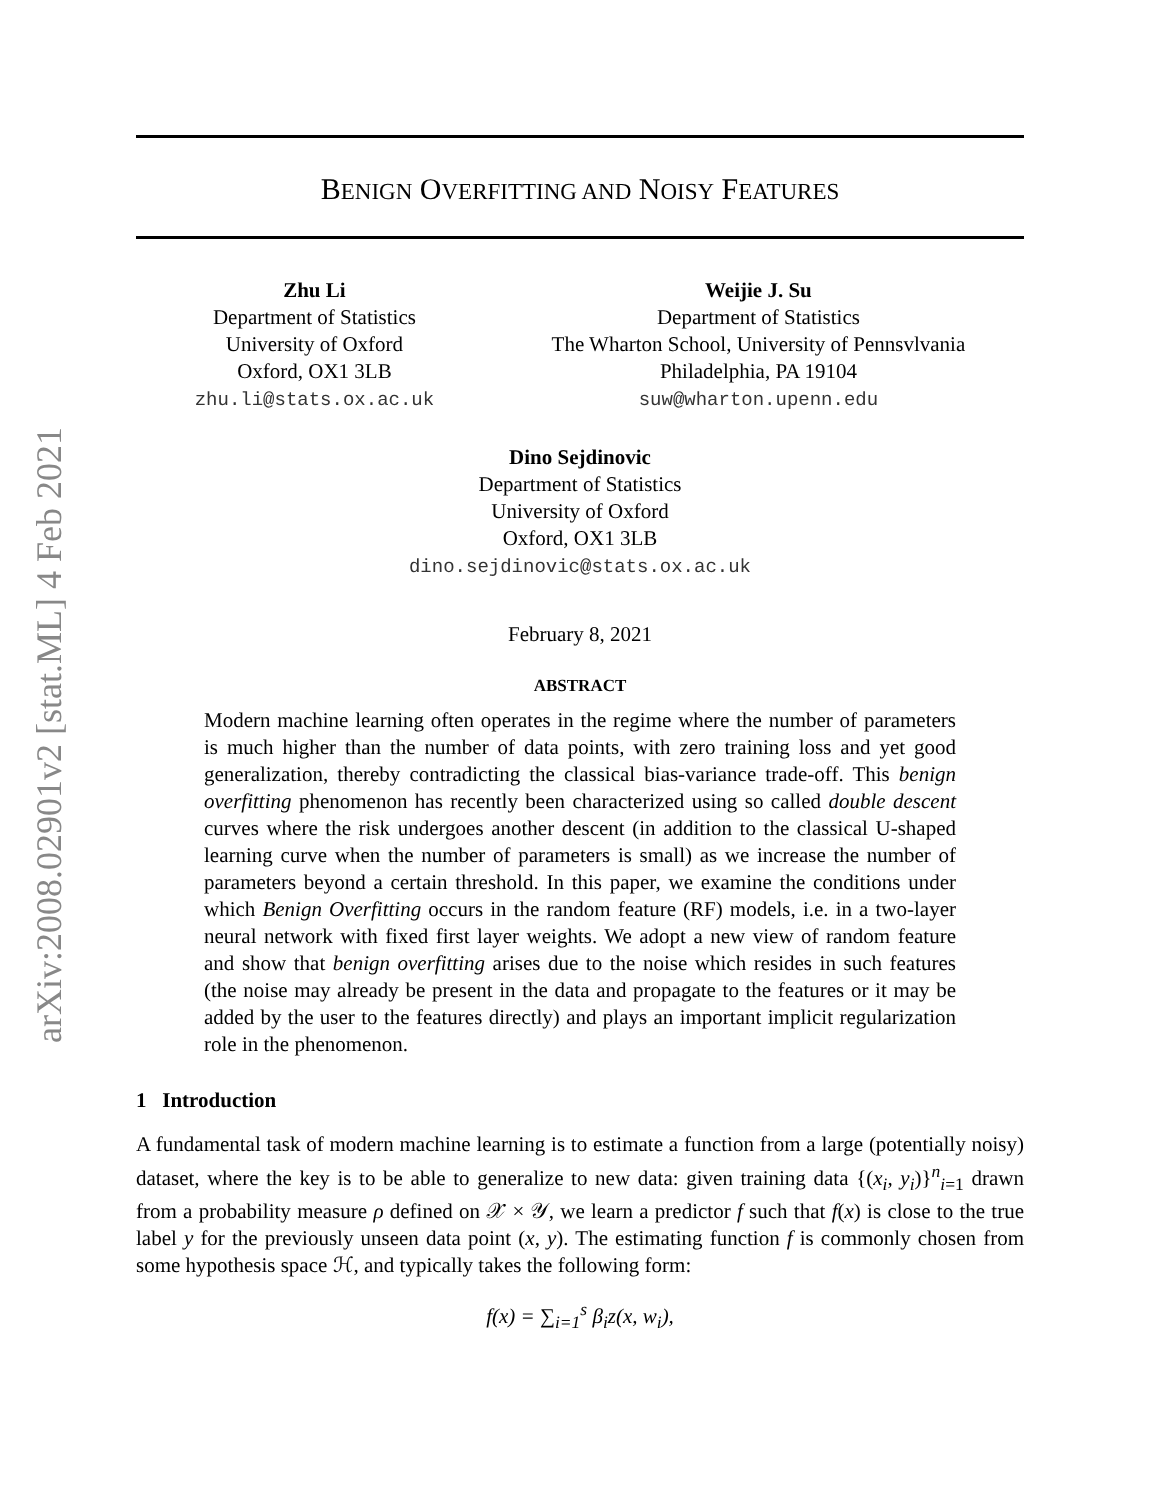arXiv:2008.02901v2 [stat.ML] 4 Feb 2021
BENIGN OVERFITTING AND NOISY FEATURES
Zhu Li
Department of Statistics
University of Oxford
Oxford, OX1 3LB
zhu.li@stats.ox.ac.uk
Weijie J. Su
Department of Statistics
The Wharton School, University of Pennsvlvania
Philadelphia, PA 19104
suw@wharton.upenn.edu
Dino Sejdinovic
Department of Statistics
University of Oxford
Oxford, OX1 3LB
dino.sejdinovic@stats.ox.ac.uk
February 8, 2021
ABSTRACT
Modern machine learning often operates in the regime where the number of parameters is much higher than the number of data points, with zero training loss and yet good generalization, thereby contradicting the classical bias-variance trade-off. This benign overfitting phenomenon has recently been characterized using so called double descent curves where the risk undergoes another descent (in addition to the classical U-shaped learning curve when the number of parameters is small) as we increase the number of parameters beyond a certain threshold. In this paper, we examine the conditions under which Benign Overfitting occurs in the random feature (RF) models, i.e. in a two-layer neural network with fixed first layer weights. We adopt a new view of random feature and show that benign overfitting arises due to the noise which resides in such features (the noise may already be present in the data and propagate to the features or it may be added by the user to the features directly) and plays an important implicit regularization role in the phenomenon.
1 Introduction
A fundamental task of modern machine learning is to estimate a function from a large (potentially noisy) dataset, where the key is to be able to generalize to new data: given training data {(x<sub>i</sub>, y<sub>i</sub>)}<sup>n</sup><sub>i=1</sub> drawn from a probability measure ρ defined on 𝒳 × 𝒴, we learn a predictor f such that f(x) is close to the true label y for the previously unseen data point (x, y). The estimating function f is commonly chosen from some hypothesis space ℋ, and typically takes the following form:
f(x) = ∑<sub>i=1</sub><sup>s</sup> β<sub>i</sub>z(x, w<sub>i</sub>),